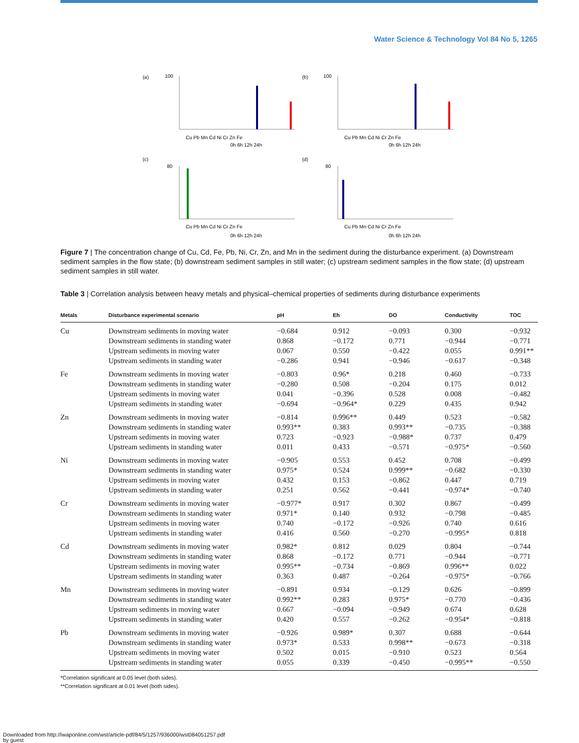Water Science & Technology Vol 84 No 5, 1265
(a)
(b)
(c)
(d)
Cu Pb Mn Cd Ni Cr Zn Fe
Cu Pb Mn Cd Ni Cr Zn Fe
Cu Pb Mn Cd Ni Cr Zn Fe
Cu Pb Mn Cd Ni Cr Zn Fe
0h 6h 12h 24h
0h 6h 12h 24h
0h 6h 12h 24h
0h 6h 12h 24h
100
100
80
80
Concentrations of various heavy metals (mg/kg)
Figure 7 | The concentration change of Cu, Cd, Fe, Pb, Ni, Cr, Zn, and Mn in the sediment during the disturbance experiment. (a) Downstream sediment samples in the flow state; (b) downstream sediment samples in still water; (c) upstream sediment samples in the flow state; (d) upstream sediment samples in still water.
Table 3 | Correlation analysis between heavy metals and physical–chemical properties of sediments during disturbance experiments
| Metals | Disturbance experimental scenario | pH | Eh | DO | Conductivity | TOC |
| --- | --- | --- | --- | --- | --- | --- |
| Cu | Downstream sediments in moving water | −0.684 | 0.912 | −0.093 | 0.300 | −0.932 |
| | Downstream sediments in standing water | 0.868 | −0.172 | 0.771 | −0.944 | −0.771 |
| | Upstream sediments in moving water | 0.067 | 0.550 | −0.422 | 0.055 | 0.991** |
| | Upstream sediments in standing water | −0.286 | 0.941 | −0.946 | −0.617 | −0.348 |
| Fe | Downstream sediments in moving water | −0.803 | 0.96* | 0.218 | 0.460 | −0.733 |
| | Downstream sediments in standing water | −0.280 | 0.508 | −0.204 | 0.175 | 0.012 |
| | Upstream sediments in moving water | 0.041 | −0.396 | 0.528 | 0.008 | −0.482 |
| | Upstream sediments in standing water | −0.694 | −0.964* | 0.229 | 0.435 | 0.942 |
| Zn | Downstream sediments in moving water | −0.814 | 0.996** | 0.449 | 0.523 | −0.582 |
| | Downstream sediments in standing water | 0.993** | 0.383 | 0.993** | −0.735 | −0.388 |
| | Upstream sediments in moving water | 0.723 | −0.923 | −0.988* | 0.737 | 0.479 |
| | Upstream sediments in standing water | 0.011 | 0.433 | −0.571 | −0.975* | −0.560 |
| Ni | Downstream sediments in moving water | −0.905 | 0.553 | 0.452 | 0.708 | −0.499 |
| | Downstream sediments in standing water | 0.975* | 0.524 | 0.999** | −0.682 | −0.330 |
| | Upstream sediments in moving water | 0.432 | 0.153 | −0.862 | 0.447 | 0.719 |
| | Upstream sediments in standing water | 0.251 | 0.562 | −0.441 | −0.974* | −0.740 |
| Cr | Downstream sediments in moving water | −0.977* | 0.917 | 0.302 | 0.867 | −0.499 |
| | Downstream sediments in standing water | 0.971* | 0.140 | 0.932 | −0.798 | −0.485 |
| | Upstream sediments in moving water | 0.740 | −0.172 | −0.926 | 0.740 | 0.616 |
| | Upstream sediments in standing water | 0.416 | 0.560 | −0.270 | −0.995* | 0.818 |
| Cd | Downstream sediments in moving water | 0.982* | 0.812 | 0.029 | 0.804 | −0.744 |
| | Downstream sediments in standing water | 0.868 | −0.172 | 0.771 | −0.944 | −0.771 |
| | Upstream sediments in moving water | 0.995** | −0.734 | −0.869 | 0.996** | 0.022 |
| | Upstream sediments in standing water | 0.363 | 0.487 | −0.264 | −0.975* | −0.766 |
| Mn | Downstream sediments in moving water | −0.891 | 0.934 | −0.129 | 0.626 | −0.899 |
| | Downstream sediments in standing water | 0.992** | 0.283 | 0.975* | −0.770 | −0.436 |
| | Upstream sediments in moving water | 0.667 | −0.094 | −0.949 | 0.674 | 0.628 |
| | Upstream sediments in standing water | 0.420 | 0.557 | −0.262 | −0.954* | −0.818 |
| Pb | Downstream sediments in moving water | −0.926 | 0.989* | 0.307 | 0.688 | −0.644 |
| | Downstream sediments in standing water | 0.973* | 0.533 | 0.998** | −0.673 | −0.318 |
| | Upstream sediments in moving water | 0.502 | 0.015 | −0.910 | 0.523 | 0.564 |
| | Upstream sediments in standing water | 0.055 | 0.339 | −0.450 | −0.995** | −0.550 |
*Correlation significant at 0.05 level (both sides).
**Correlation significant at 0.01 level (both sides).
Downloaded from http://iwaponline.com/wst/article-pdf/84/5/1257/936000/wst084051257.pdf
by guest